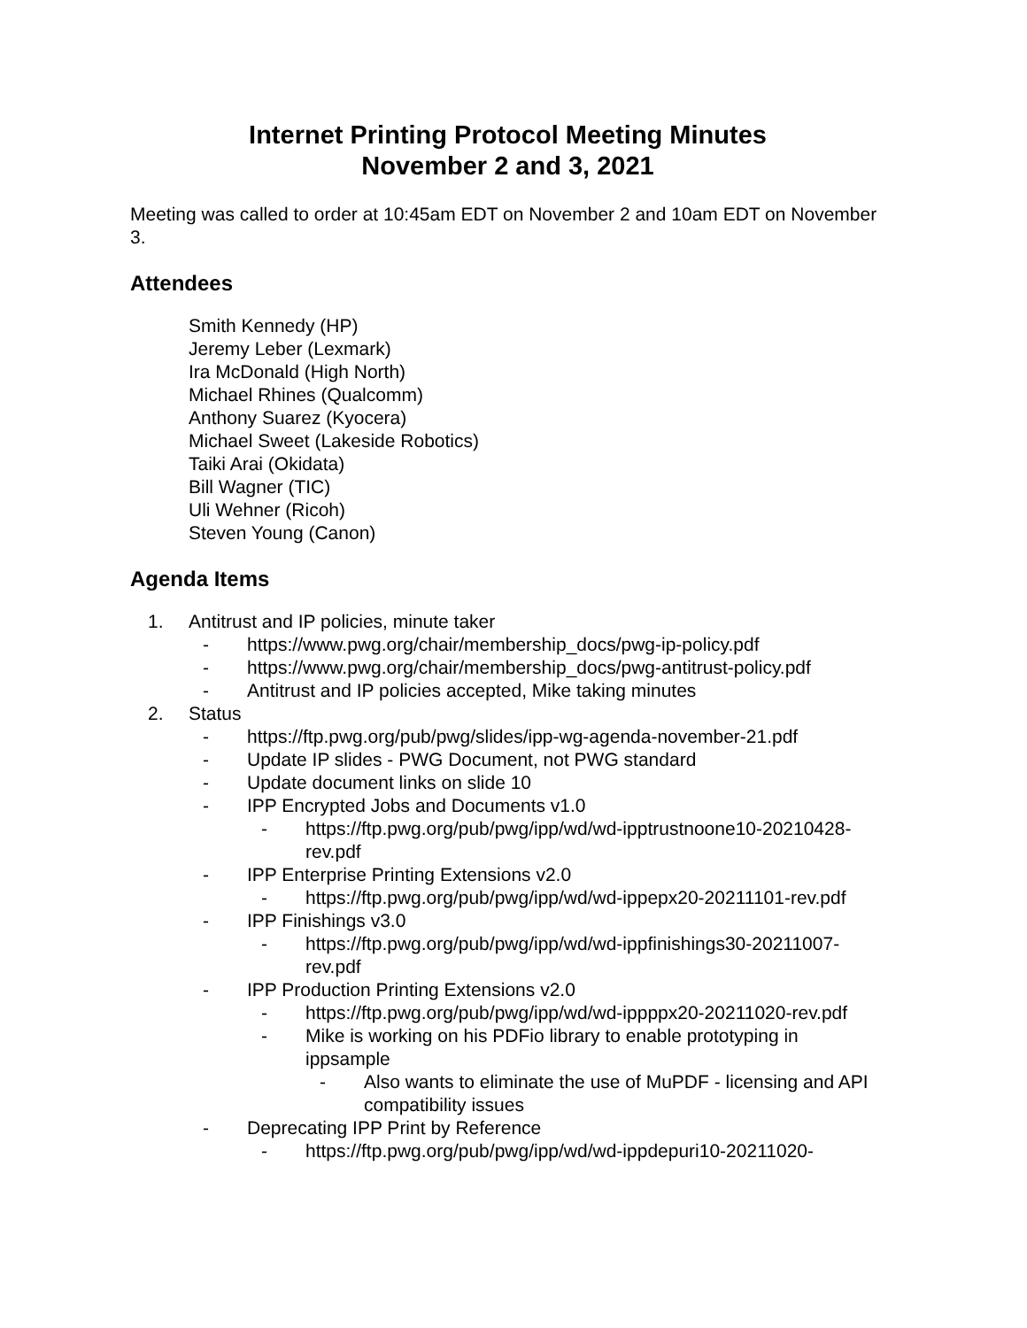Internet Printing Protocol Meeting Minutes
November 2 and 3, 2021
Meeting was called to order at 10:45am EDT on November 2 and 10am EDT on November 3.
Attendees
Smith Kennedy (HP)
Jeremy Leber (Lexmark)
Ira McDonald (High North)
Michael Rhines (Qualcomm)
Anthony Suarez (Kyocera)
Michael Sweet (Lakeside Robotics)
Taiki Arai (Okidata)
Bill Wagner (TIC)
Uli Wehner (Ricoh)
Steven Young (Canon)
Agenda Items
1. Antitrust and IP policies, minute taker
- https://www.pwg.org/chair/membership_docs/pwg-ip-policy.pdf
- https://www.pwg.org/chair/membership_docs/pwg-antitrust-policy.pdf
- Antitrust and IP policies accepted, Mike taking minutes
2. Status
- https://ftp.pwg.org/pub/pwg/slides/ipp-wg-agenda-november-21.pdf
- Update IP slides - PWG Document, not PWG standard
- Update document links on slide 10
- IPP Encrypted Jobs and Documents v1.0
- https://ftp.pwg.org/pub/pwg/ipp/wd/wd-ipptrustnoone10-20210428-rev.pdf
- IPP Enterprise Printing Extensions v2.0
- https://ftp.pwg.org/pub/pwg/ipp/wd/wd-ippepx20-20211101-rev.pdf
- IPP Finishings v3.0
- https://ftp.pwg.org/pub/pwg/ipp/wd/wd-ippfinishings30-20211007-rev.pdf
- IPP Production Printing Extensions v2.0
- https://ftp.pwg.org/pub/pwg/ipp/wd/wd-ippppx20-20211020-rev.pdf
- Mike is working on his PDFio library to enable prototyping in ippsample
- Also wants to eliminate the use of MuPDF - licensing and API compatibility issues
- Deprecating IPP Print by Reference
- https://ftp.pwg.org/pub/pwg/ipp/wd/wd-ippdepuri10-20211020-